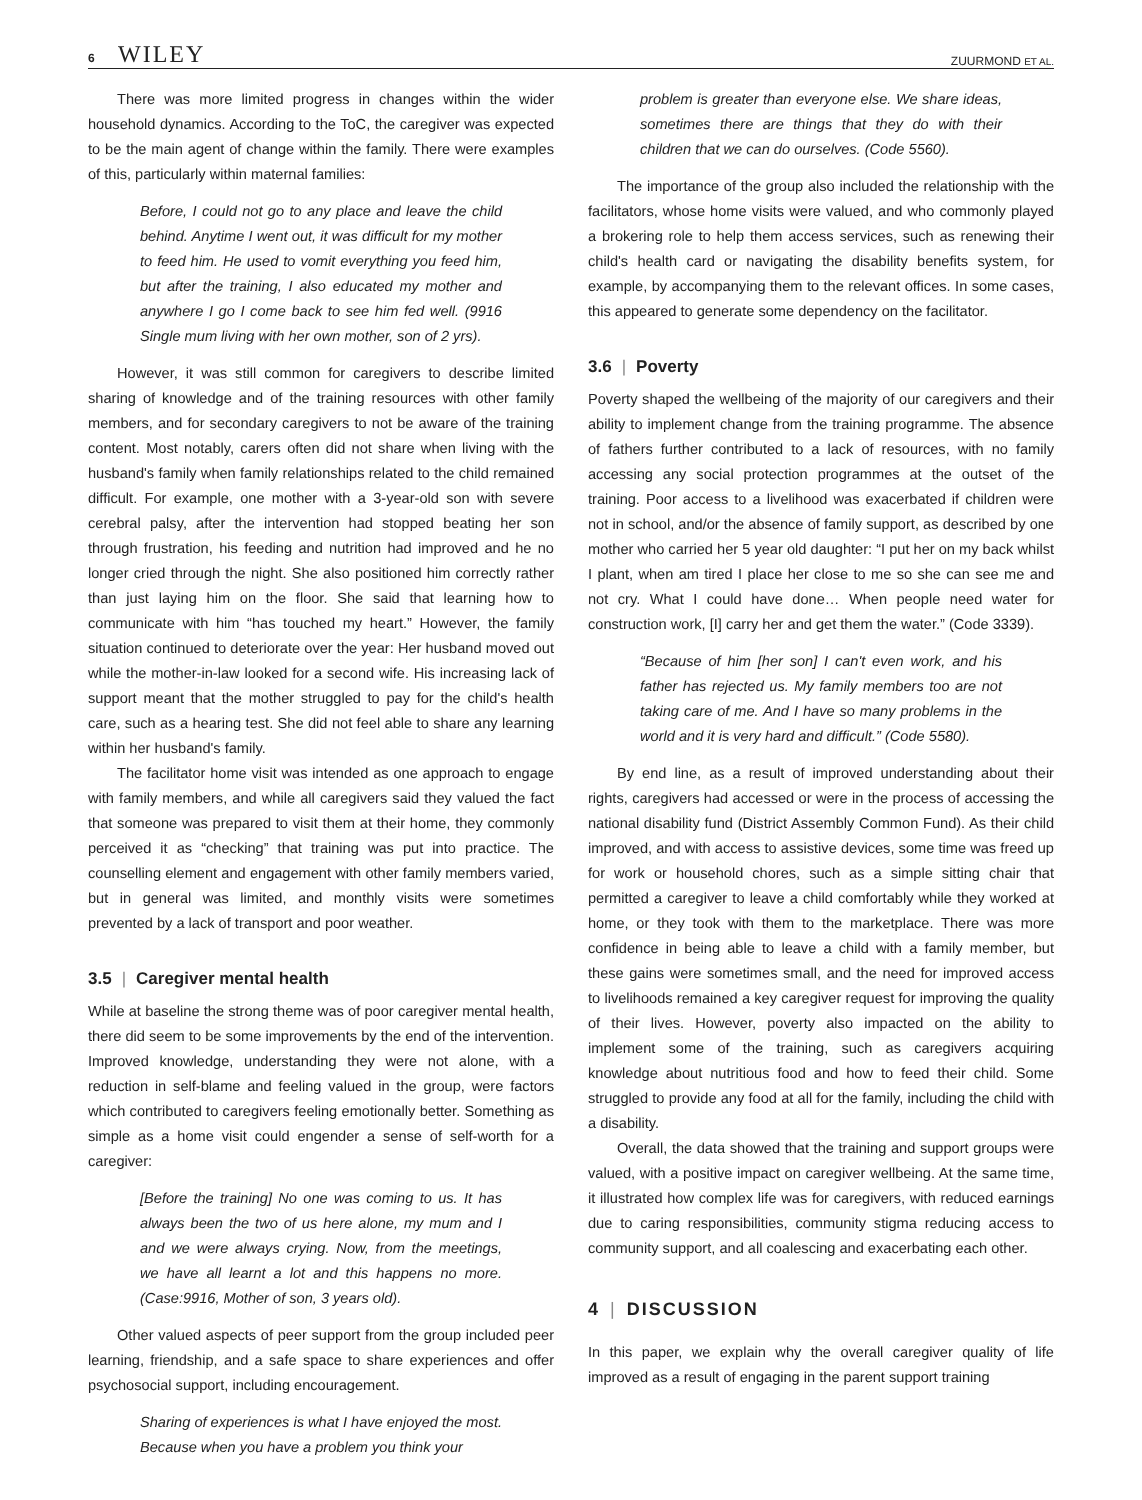6 WILEY
ZUURMOND ET AL.
There was more limited progress in changes within the wider household dynamics. According to the ToC, the caregiver was expected to be the main agent of change within the family. There were examples of this, particularly within maternal families:
Before, I could not go to any place and leave the child behind. Anytime I went out, it was difficult for my mother to feed him. He used to vomit everything you feed him, but after the training, I also educated my mother and anywhere I go I come back to see him fed well. (9916 Single mum living with her own mother, son of 2 yrs).
However, it was still common for caregivers to describe limited sharing of knowledge and of the training resources with other family members, and for secondary caregivers to not be aware of the training content. Most notably, carers often did not share when living with the husband's family when family relationships related to the child remained difficult. For example, one mother with a 3-year-old son with severe cerebral palsy, after the intervention had stopped beating her son through frustration, his feeding and nutrition had improved and he no longer cried through the night. She also positioned him correctly rather than just laying him on the floor. She said that learning how to communicate with him “has touched my heart.” However, the family situation continued to deteriorate over the year: Her husband moved out while the mother-in-law looked for a second wife. His increasing lack of support meant that the mother struggled to pay for the child's health care, such as a hearing test. She did not feel able to share any learning within her husband's family.
The facilitator home visit was intended as one approach to engage with family members, and while all caregivers said they valued the fact that someone was prepared to visit them at their home, they commonly perceived it as “checking” that training was put into practice. The counselling element and engagement with other family members varied, but in general was limited, and monthly visits were sometimes prevented by a lack of transport and poor weather.
3.5 | Caregiver mental health
While at baseline the strong theme was of poor caregiver mental health, there did seem to be some improvements by the end of the intervention. Improved knowledge, understanding they were not alone, with a reduction in self-blame and feeling valued in the group, were factors which contributed to caregivers feeling emotionally better. Something as simple as a home visit could engender a sense of self-worth for a caregiver:
[Before the training] No one was coming to us. It has always been the two of us here alone, my mum and I and we were always crying. Now, from the meetings, we have all learnt a lot and this happens no more. (Case:9916, Mother of son, 3 years old).
Other valued aspects of peer support from the group included peer learning, friendship, and a safe space to share experiences and offer psychosocial support, including encouragement.
Sharing of experiences is what I have enjoyed the most. Because when you have a problem you think your
problem is greater than everyone else. We share ideas, sometimes there are things that they do with their children that we can do ourselves. (Code 5560).
The importance of the group also included the relationship with the facilitators, whose home visits were valued, and who commonly played a brokering role to help them access services, such as renewing their child's health card or navigating the disability benefits system, for example, by accompanying them to the relevant offices. In some cases, this appeared to generate some dependency on the facilitator.
3.6 | Poverty
Poverty shaped the wellbeing of the majority of our caregivers and their ability to implement change from the training programme. The absence of fathers further contributed to a lack of resources, with no family accessing any social protection programmes at the outset of the training. Poor access to a livelihood was exacerbated if children were not in school, and/or the absence of family support, as described by one mother who carried her 5 year old daughter: “I put her on my back whilst I plant, when am tired I place her close to me so she can see me and not cry. What I could have done… When people need water for construction work, [I] carry her and get them the water.” (Code 3339).
“Because of him [her son] I can't even work, and his father has rejected us. My family members too are not taking care of me. And I have so many problems in the world and it is very hard and difficult.” (Code 5580).
By end line, as a result of improved understanding about their rights, caregivers had accessed or were in the process of accessing the national disability fund (District Assembly Common Fund). As their child improved, and with access to assistive devices, some time was freed up for work or household chores, such as a simple sitting chair that permitted a caregiver to leave a child comfortably while they worked at home, or they took with them to the marketplace. There was more confidence in being able to leave a child with a family member, but these gains were sometimes small, and the need for improved access to livelihoods remained a key caregiver request for improving the quality of their lives. However, poverty also impacted on the ability to implement some of the training, such as caregivers acquiring knowledge about nutritious food and how to feed their child. Some struggled to provide any food at all for the family, including the child with a disability.
Overall, the data showed that the training and support groups were valued, with a positive impact on caregiver wellbeing. At the same time, it illustrated how complex life was for caregivers, with reduced earnings due to caring responsibilities, community stigma reducing access to community support, and all coalescing and exacerbating each other.
4 | DISCUSSION
In this paper, we explain why the overall caregiver quality of life improved as a result of engaging in the parent support training